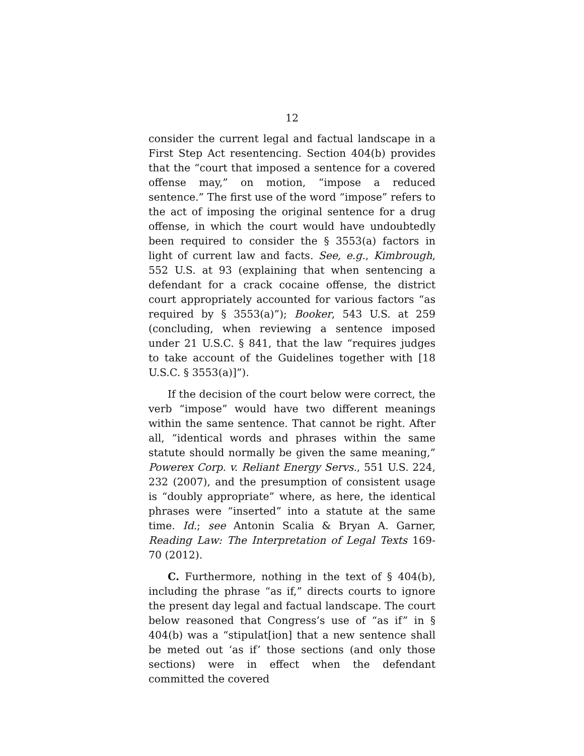12
consider the current legal and factual landscape in a First Step Act resentencing. Section 404(b) provides that the “court that imposed a sentence for a covered offense may,” on motion, “impose a reduced sentence.” The first use of the word “impose” refers to the act of imposing the original sentence for a drug offense, in which the court would have undoubtedly been required to consider the § 3553(a) factors in light of current law and facts. See, e.g., Kimbrough, 552 U.S. at 93 (explaining that when sentencing a defendant for a crack cocaine offense, the district court appropriately accounted for various factors “as required by § 3553(a)”); Booker, 543 U.S. at 259 (concluding, when reviewing a sentence imposed under 21 U.S.C. § 841, that the law “requires judges to take account of the Guidelines together with [18 U.S.C. § 3553(a)]”).
If the decision of the court below were correct, the verb “impose” would have two different meanings within the same sentence. That cannot be right. After all, “identical words and phrases within the same statute should normally be given the same meaning,” Powerex Corp. v. Reliant Energy Servs., 551 U.S. 224, 232 (2007), and the presumption of consistent usage is “doubly appropriate” where, as here, the identical phrases were “inserted” into a statute at the same time. Id.; see Antonin Scalia & Bryan A. Garner, Reading Law: The Interpretation of Legal Texts 169-70 (2012).
C. Furthermore, nothing in the text of § 404(b), including the phrase “as if,” directs courts to ignore the present day legal and factual landscape. The court below reasoned that Congress’s use of “as if” in § 404(b) was a “stipulat[ion] that a new sentence shall be meted out ‘as if’ those sections (and only those sections) were in effect when the defendant committed the covered